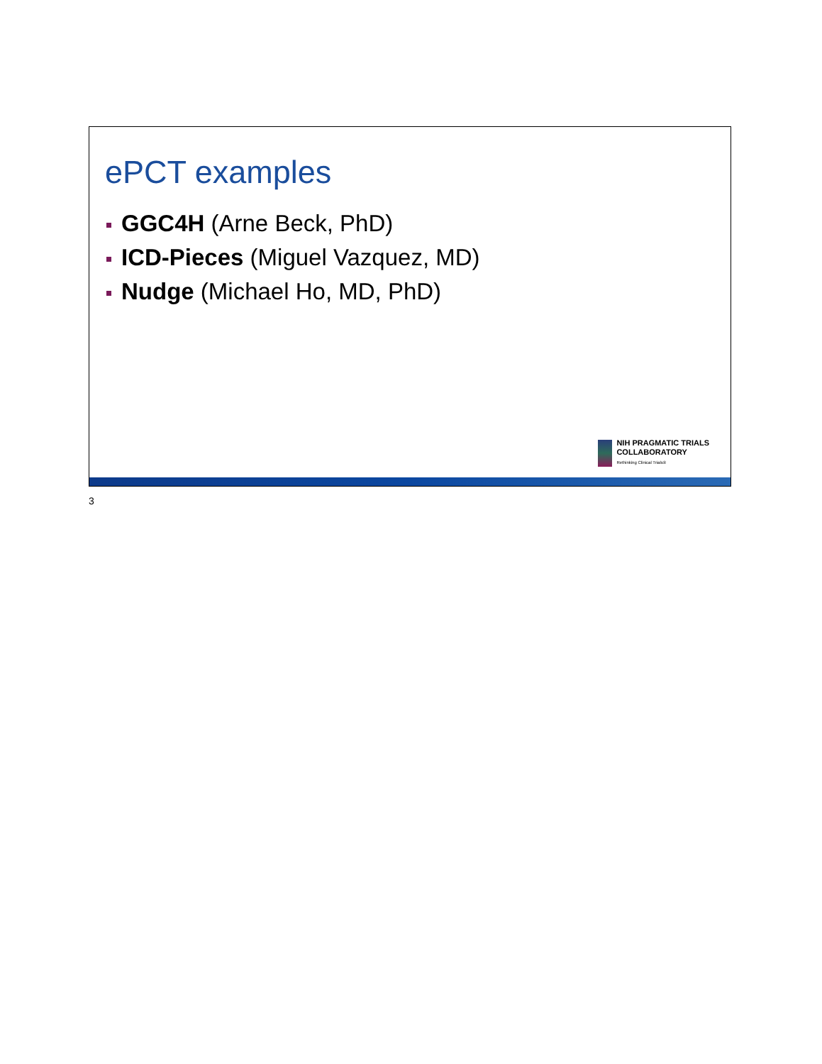ePCT examples
GGC4H (Arne Beck, PhD)
ICD-Pieces (Miguel Vazquez, MD)
Nudge (Michael Ho, MD, PhD)
NIH PRAGMATIC TRIALS
COLLABORATORY
Rethinking Clinical Trials®
3